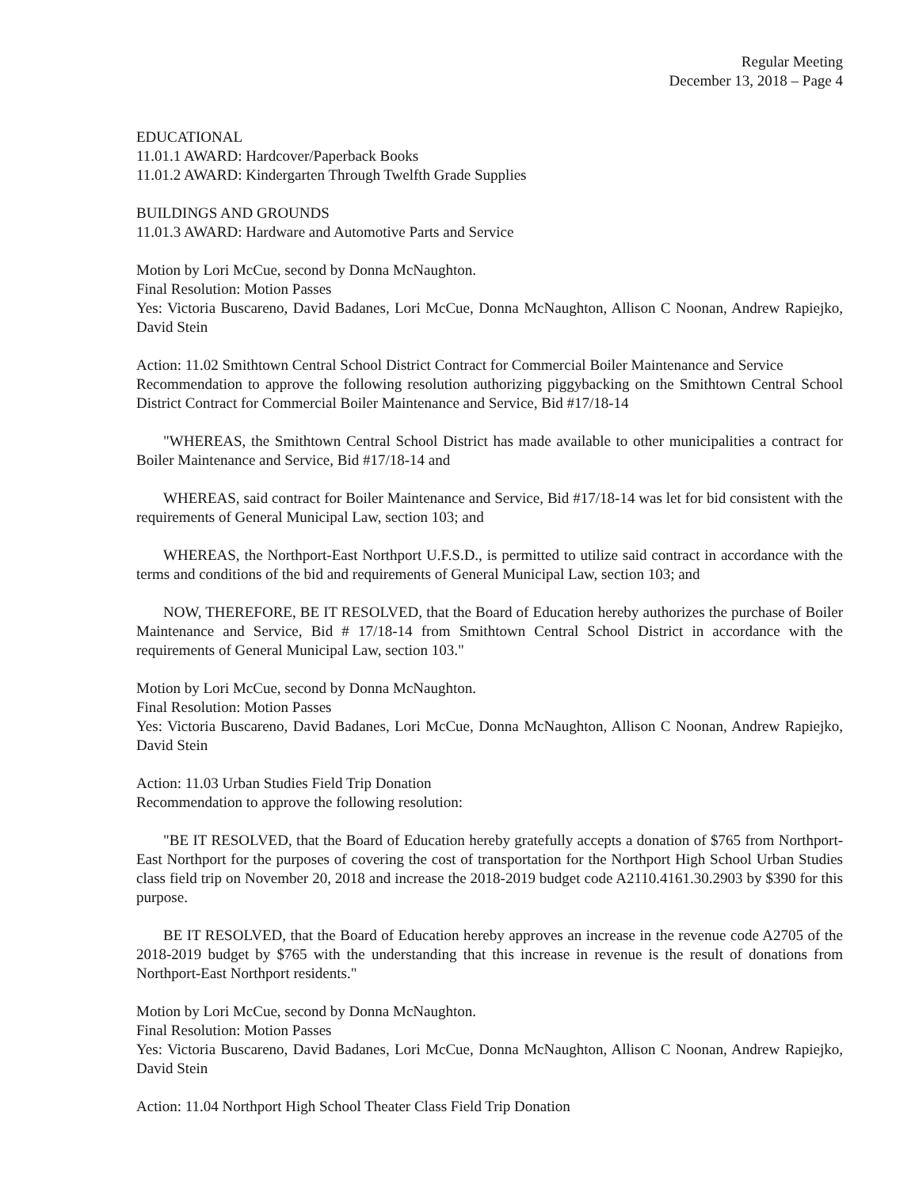Regular Meeting
December 13, 2018 – Page 4
EDUCATIONAL
11.01.1 AWARD: Hardcover/Paperback Books
11.01.2 AWARD: Kindergarten Through Twelfth Grade Supplies
BUILDINGS AND GROUNDS
11.01.3 AWARD: Hardware and Automotive Parts and Service
Motion by Lori McCue, second by Donna McNaughton.
Final Resolution: Motion Passes
Yes: Victoria Buscareno, David Badanes, Lori McCue, Donna McNaughton, Allison C Noonan, Andrew Rapiejko, David Stein
Action: 11.02 Smithtown Central School District Contract for Commercial Boiler Maintenance and Service
Recommendation to approve the following resolution authorizing piggybacking on the Smithtown Central School District Contract for Commercial Boiler Maintenance and Service, Bid #17/18-14
"WHEREAS, the Smithtown Central School District has made available to other municipalities a contract for Boiler Maintenance and Service, Bid #17/18-14 and
WHEREAS, said contract for Boiler Maintenance and Service, Bid #17/18-14 was let for bid consistent with the requirements of General Municipal Law, section 103; and
WHEREAS, the Northport-East Northport U.F.S.D., is permitted to utilize said contract in accordance with the terms and conditions of the bid and requirements of General Municipal Law, section 103; and
NOW, THEREFORE, BE IT RESOLVED, that the Board of Education hereby authorizes the purchase of Boiler Maintenance and Service, Bid # 17/18-14 from Smithtown Central School District in accordance with the requirements of General Municipal Law, section 103."
Motion by Lori McCue, second by Donna McNaughton.
Final Resolution: Motion Passes
Yes: Victoria Buscareno, David Badanes, Lori McCue, Donna McNaughton, Allison C Noonan, Andrew Rapiejko, David Stein
Action: 11.03 Urban Studies Field Trip Donation
Recommendation to approve the following resolution:
"BE IT RESOLVED, that the Board of Education hereby gratefully accepts a donation of $765 from Northport-East Northport for the purposes of covering the cost of transportation for the Northport High School Urban Studies class field trip on November 20, 2018 and increase the 2018-2019 budget code A2110.4161.30.2903 by $390 for this purpose.
BE IT RESOLVED, that the Board of Education hereby approves an increase in the revenue code A2705 of the 2018-2019 budget by $765 with the understanding that this increase in revenue is the result of donations from Northport-East Northport residents."
Motion by Lori McCue, second by Donna McNaughton.
Final Resolution: Motion Passes
Yes: Victoria Buscareno, David Badanes, Lori McCue, Donna McNaughton, Allison C Noonan, Andrew Rapiejko, David Stein
Action: 11.04 Northport High School Theater Class Field Trip Donation